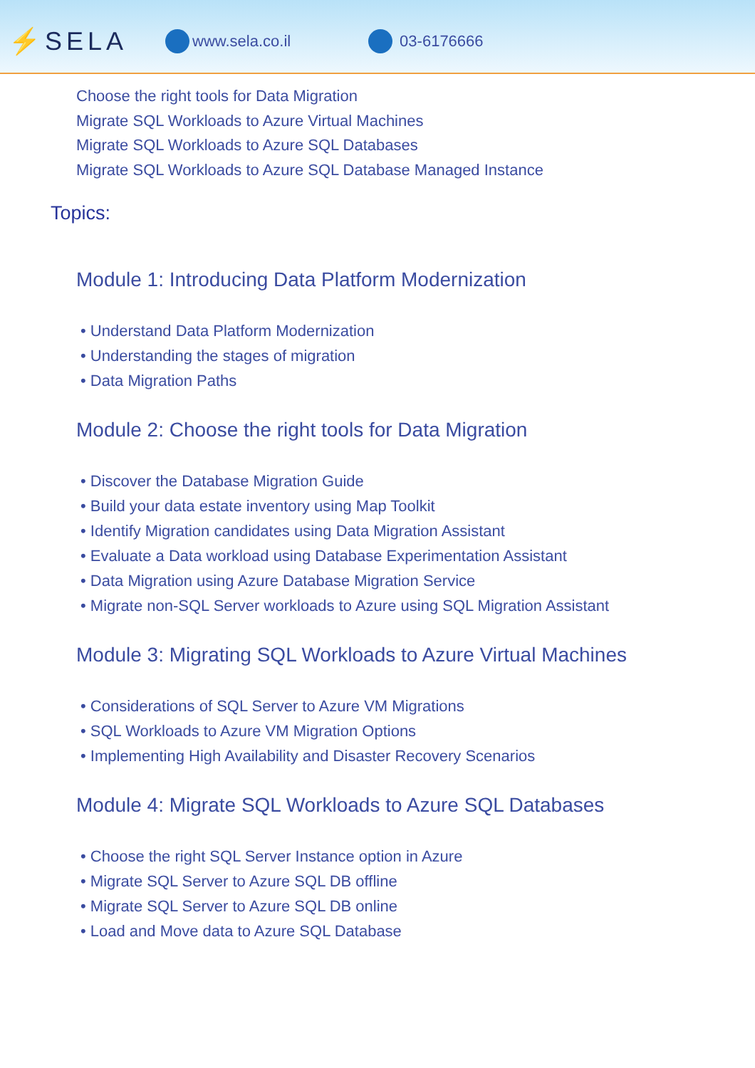⚡SELA
www.sela.co.il 03-6176666
Choose the right tools for Data Migration
Migrate SQL Workloads to Azure Virtual Machines
Migrate SQL Workloads to Azure SQL Databases
Migrate SQL Workloads to Azure SQL Database Managed Instance
Topics:
Module 1: Introducing Data Platform Modernization
• Understand Data Platform Modernization
• Understanding the stages of migration
• Data Migration Paths
Module 2: Choose the right tools for Data Migration
• Discover the Database Migration Guide
• Build your data estate inventory using Map Toolkit
• Identify Migration candidates using Data Migration Assistant
• Evaluate a Data workload using Database Experimentation Assistant
• Data Migration using Azure Database Migration Service
• Migrate non-SQL Server workloads to Azure using SQL Migration Assistant
Module 3: Migrating SQL Workloads to Azure Virtual Machines
• Considerations of SQL Server to Azure VM Migrations
• SQL Workloads to Azure VM Migration Options
• Implementing High Availability and Disaster Recovery Scenarios
Module 4: Migrate SQL Workloads to Azure SQL Databases
• Choose the right SQL Server Instance option in Azure
• Migrate SQL Server to Azure SQL DB offline
• Migrate SQL Server to Azure SQL DB online
• Load and Move data to Azure SQL Database